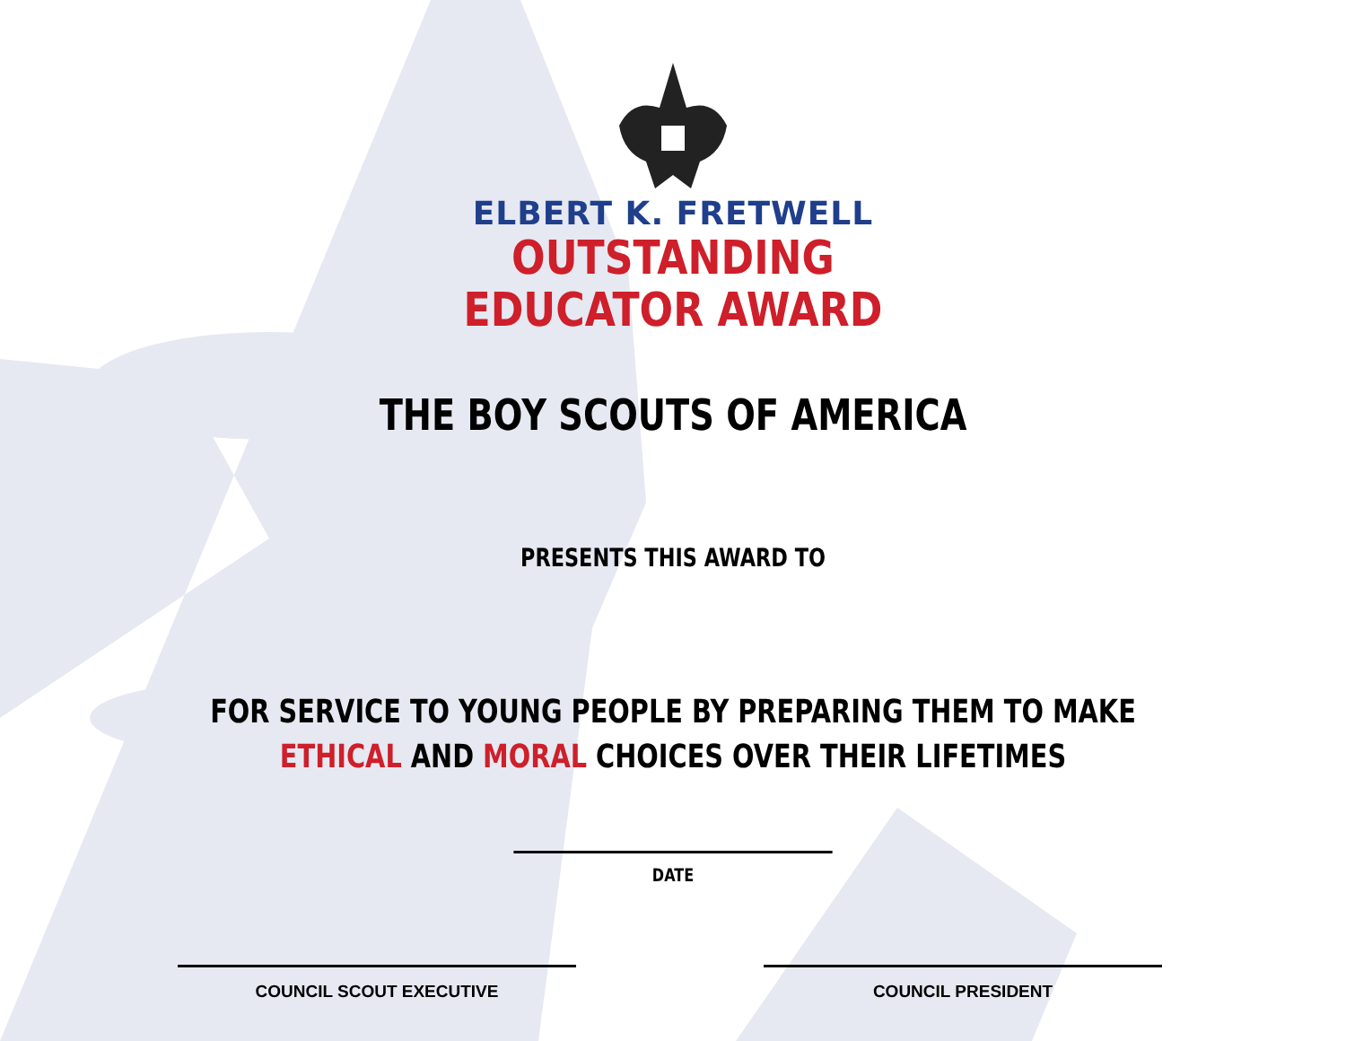ELBERT K. FRETWELL
OUTSTANDING
EDUCATOR AWARD
THE BOY SCOUTS OF AMERICA
PRESENTS THIS AWARD TO
FOR SERVICE TO YOUNG PEOPLE BY PREPARING THEM TO MAKE
ETHICAL AND MORAL CHOICES OVER THEIR LIFETIMES
DATE
COUNCIL SCOUT EXECUTIVE COUNCIL PRESIDENT